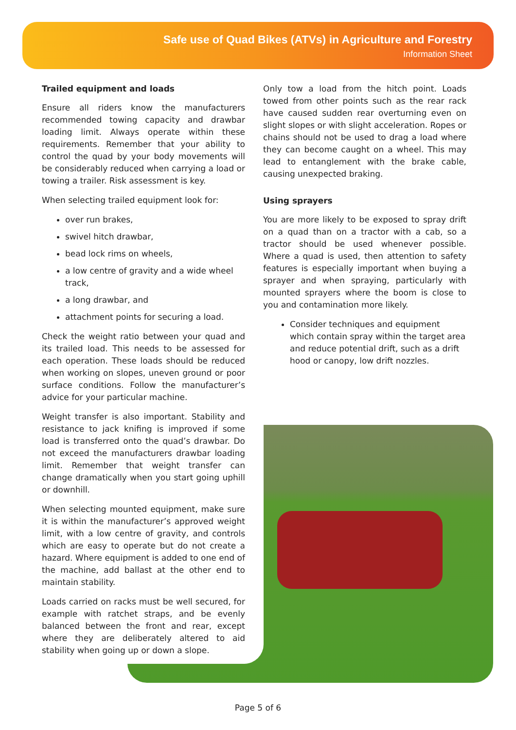Safe use of Quad Bikes (ATVs) in Agriculture and Forestry
Information Sheet
Trailed equipment and loads
Ensure all riders know the manufacturers recommended towing capacity and drawbar loading limit. Always operate within these requirements. Remember that your ability to control the quad by your body movements will be considerably reduced when carrying a load or towing a trailer. Risk assessment is key.
When selecting trailed equipment look for:
over run brakes,
swivel hitch drawbar,
bead lock rims on wheels,
a low centre of gravity and a wide wheel track,
a long drawbar, and
attachment points for securing a load.
Check the weight ratio between your quad and its trailed load. This needs to be assessed for each operation. These loads should be reduced when working on slopes, uneven ground or poor surface conditions. Follow the manufacturer’s advice for your particular machine.
Weight transfer is also important. Stability and resistance to jack knifing is improved if some load is transferred onto the quad’s drawbar. Do not exceed the manufacturers drawbar loading limit. Remember that weight transfer can change dramatically when you start going uphill or downhill.
When selecting mounted equipment, make sure it is within the manufacturer’s approved weight limit, with a low centre of gravity, and controls which are easy to operate but do not create a hazard. Where equipment is added to one end of the machine, add ballast at the other end to maintain stability.
Loads carried on racks must be well secured, for example with ratchet straps, and be evenly balanced between the front and rear, except where they are deliberately altered to aid stability when going up or down a slope.
Only tow a load from the hitch point. Loads towed from other points such as the rear rack have caused sudden rear overturning even on slight slopes or with slight acceleration. Ropes or chains should not be used to drag a load where they can become caught on a wheel. This may lead to entanglement with the brake cable, causing unexpected braking.
Using sprayers
You are more likely to be exposed to spray drift on a quad than on a tractor with a cab, so a tractor should be used whenever possible. Where a quad is used, then attention to safety features is especially important when buying a sprayer and when spraying, particularly with mounted sprayers where the boom is close to you and contamination more likely.
Consider techniques and equipment which contain spray within the target area and reduce potential drift, such as a drift hood or canopy, low drift nozzles.
Page 5 of 6